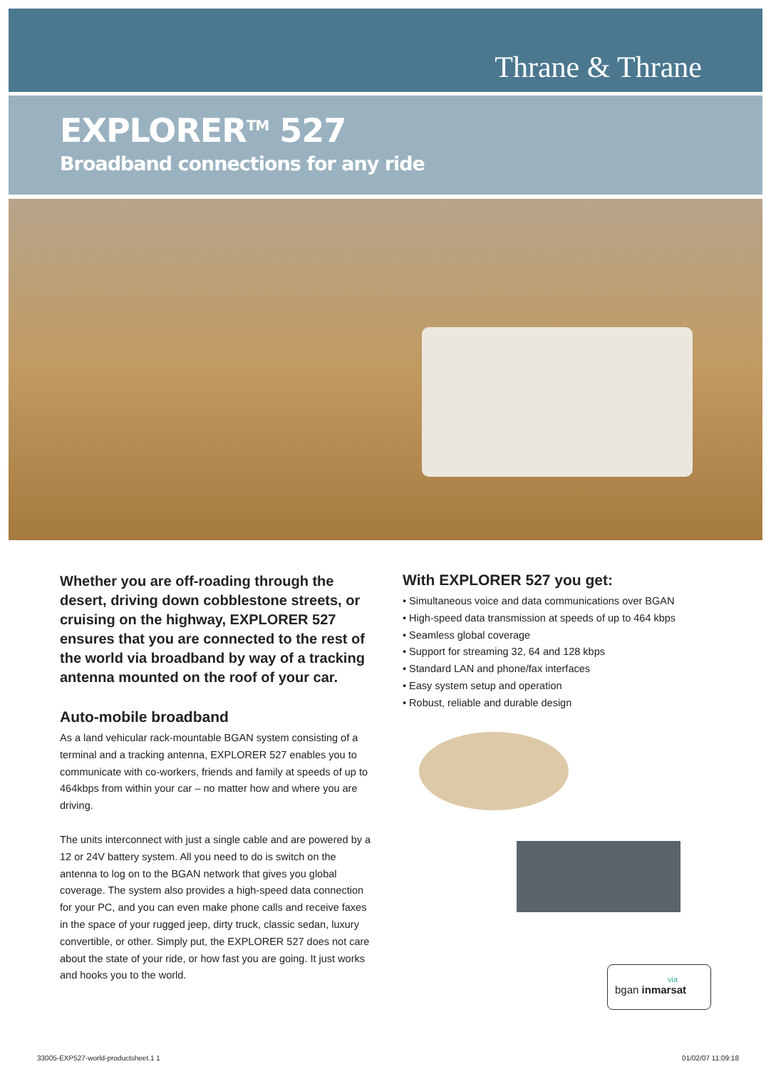Thrane & Thrane
EXPLORER<sup>TM</sup> 527
Broadband connections for any ride
Whether you are off-roading through the desert, driving down cobblestone streets, or cruising on the highway, EXPLORER 527 ensures that you are connected to the rest of the world via broadband by way of a tracking antenna mounted on the roof of your car.
Auto-mobile broadband
As a land vehicular rack-mountable BGAN system consisting of a terminal and a tracking antenna, EXPLORER 527 enables you to communicate with co-workers, friends and family at speeds of up to 464kbps from within your car – no matter how and where you are driving.
The units interconnect with just a single cable and are powered by a 12 or 24V battery system. All you need to do is switch on the antenna to log on to the BGAN network that gives you global coverage. The system also provides a high-speed data connection for your PC, and you can even make phone calls and receive faxes in the space of your rugged jeep, dirty truck, classic sedan, luxury convertible, or other. Simply put, the EXPLORER 527 does not care about the state of your ride, or how fast you are going. It just works and hooks you to the world.
With EXPLORER 527 you get:
• Simultaneous voice and data communications over BGAN
• High-speed data transmission at speeds of up to 464 kbps
• Seamless global coverage
• Support for streaming 32, 64 and 128 kbps
• Standard LAN and phone/fax interfaces
• Easy system setup and operation
• Robust, reliable and durable design
via
bgan inmarsat
33005-EXP527-world-productsheet.1 1
01/02/07 11:09:18